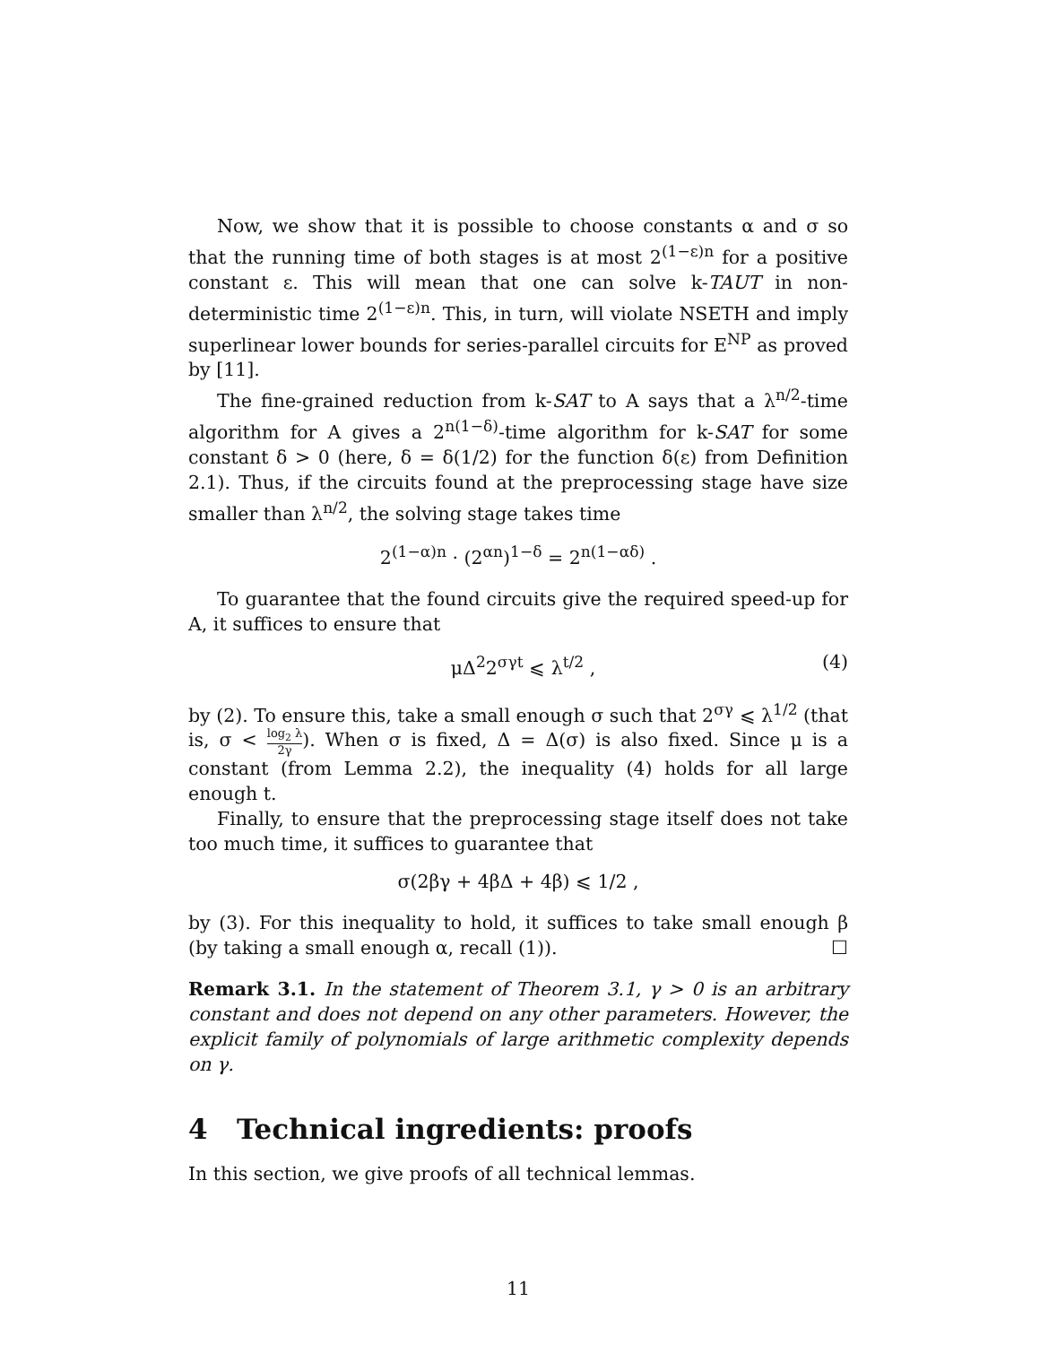Now, we show that it is possible to choose constants α and σ so that the running time of both stages is at most 2<sup>(1−ε)n</sup> for a positive constant ε. This will mean that one can solve k-TAUT in non-deterministic time 2<sup>(1−ε)n</sup>. This, in turn, will violate NSETH and imply superlinear lower bounds for series-parallel circuits for E<sup>NP</sup> as proved by [11].
The fine-grained reduction from k-SAT to A says that a λ<sup>n/2</sup>-time algorithm for A gives a 2<sup>n(1−δ)</sup>-time algorithm for k-SAT for some constant δ > 0 (here, δ = δ(1/2) for the function δ(ε) from Definition 2.1). Thus, if the circuits found at the preprocessing stage have size smaller than λ<sup>n/2</sup>, the solving stage takes time
2<sup>(1−α)n</sup> · (2<sup>αn</sup>)<sup>1−δ</sup> = 2<sup>n(1−αδ)</sup> .
To guarantee that the found circuits give the required speed-up for A, it suffices to ensure that
μΔ<sup>2</sup>2<sup>σγt</sup> ⩽ λ<sup>t/2</sup> , (4)
by (2). To ensure this, take a small enough σ such that 2<sup>σγ</sup> ⩽ λ<sup>1/2</sup> (that is, σ < log<sub>2</sub> λ 2γ). When σ is fixed, Δ = Δ(σ) is also fixed. Since μ is a constant (from Lemma 2.2), the inequality (4) holds for all large enough t.
Finally, to ensure that the preprocessing stage itself does not take too much time, it suffices to guarantee that
σ(2βγ + 4βΔ + 4β) ⩽ 1/2 ,
by (3). For this inequality to hold, it suffices to take small enough β (by taking a small enough α, recall (1)). ☐
Remark 3.1. In the statement of Theorem 3.1, γ > 0 is an arbitrary constant and does not depend on any other parameters. However, the explicit family of polynomials of large arithmetic complexity depends on γ.
4 Technical ingredients: proofs
In this section, we give proofs of all technical lemmas.
11